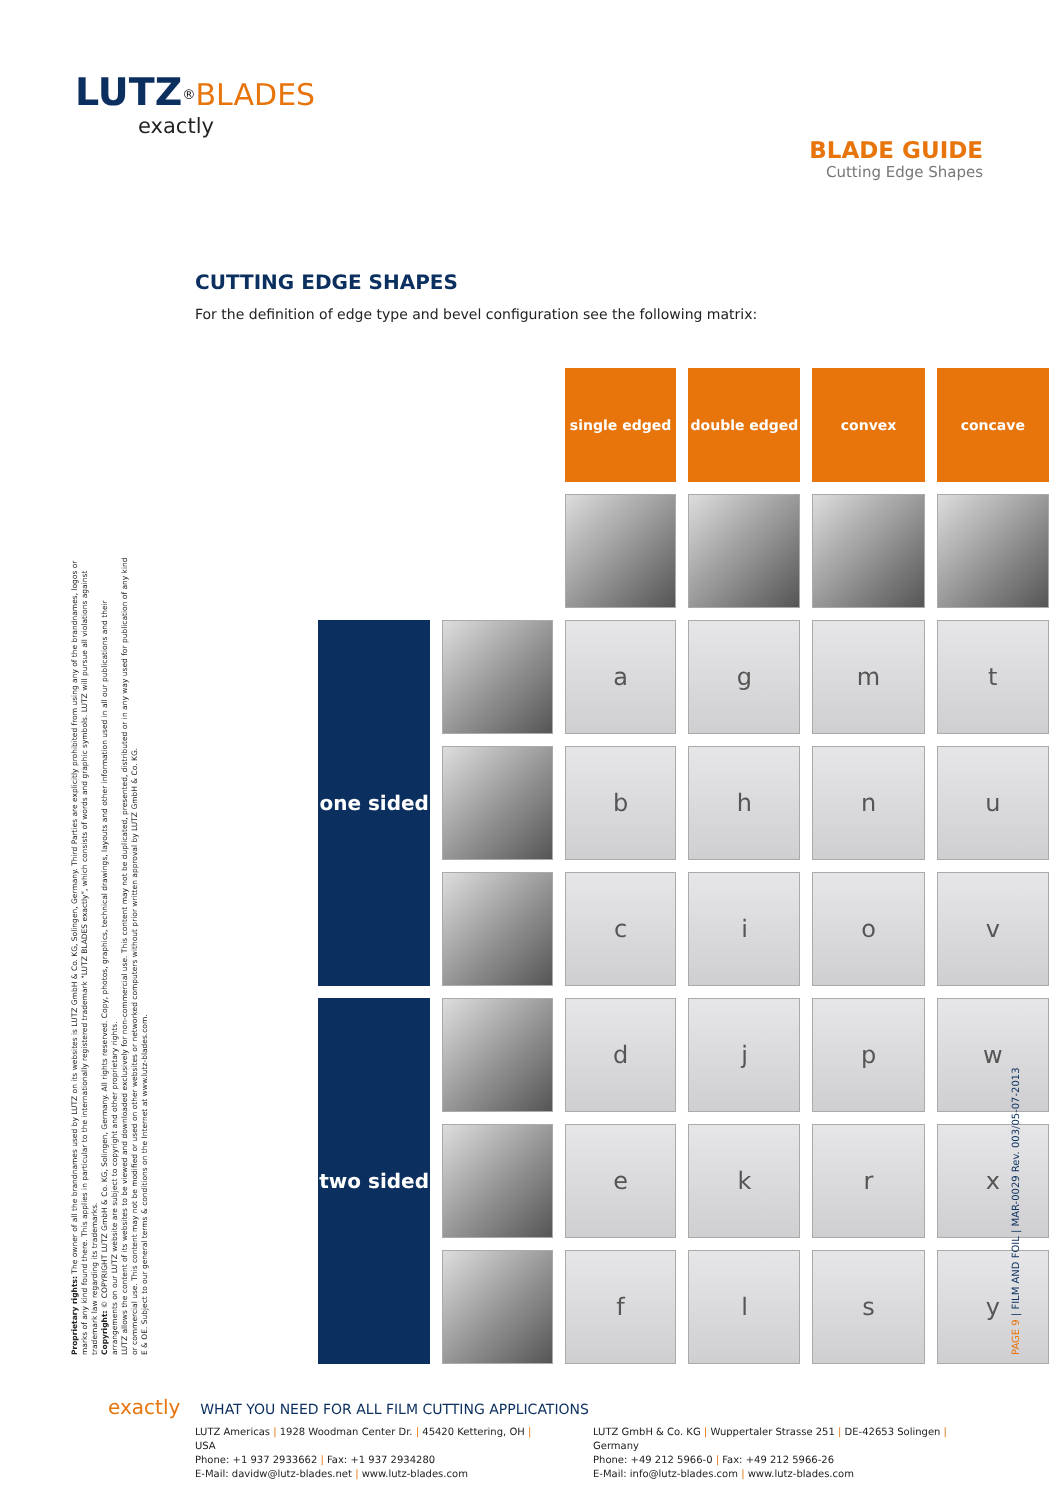LUTZ<sup>®</sup>BLADES
exactly
BLADE GUIDE
Cutting Edge Shapes
CUTTING EDGE SHAPES
For the definition of edge type and bevel configuration see the following matrix:
| | | single edged | double edged | convex | concave |
| one sided | | a | g | m | t |
| | | b | h | n | u |
| | | c | i | o | v |
| two sided | | d | j | p | w |
| | | e | k | r | x |
| | | f | l | s | y |
Proprietary rights: The owner of all the brandnames used by LUTZ on its websites is LUTZ GmbH & Co. KG, Solingen, Germany. Third Parties are explicitly prohibited from using any of the brandnames, logos or marks of any kind found there. This applies in particular to the internationally registered trademark "LUTZ BLADES exactly", which consists of words and graphic symbols. LUTZ will pursue all violations against trademark law regarding its trademarks.
Copyright: © COPYRIGHT LUTZ GmbH & Co. KG, Solingen, Germany. All rights reserved. Copy, photos, graphics, technical drawings, layouts and other information used in all our publications and their arrangements on our LUTZ website are subject to copyright and other proprietary rights.
LUTZ allows the content of its websites to be viewed and downloaded exclusively for non-commercial use. This content may not be duplicated, presented, distributed or in any way used for publication of any kind or commercial use. This content may not be modified or used on other websites or networked computers without prior written approval by LUTZ GmbH & Co. KG.
E & OE. Subject to our general terms & conditions on the Internet at www.lutz-blades.com.
PAGE 9 | FILM AND FOIL | MAR-0029 Rev. 003/05-07-2013
exactly WHAT YOU NEED FOR ALL FILM CUTTING APPLICATIONS
LUTZ Americas | 1928 Woodman Center Dr. | 45420 Kettering, OH | USA
Phone: +1 937 2933662 | Fax: +1 937 2934280
E-Mail: davidw@lutz-blades.net | www.lutz-blades.com
LUTZ GmbH & Co. KG | Wuppertaler Strasse 251 | DE-42653 Solingen | Germany
Phone: +49 212 5966-0 | Fax: +49 212 5966-26
E-Mail: info@lutz-blades.com | www.lutz-blades.com